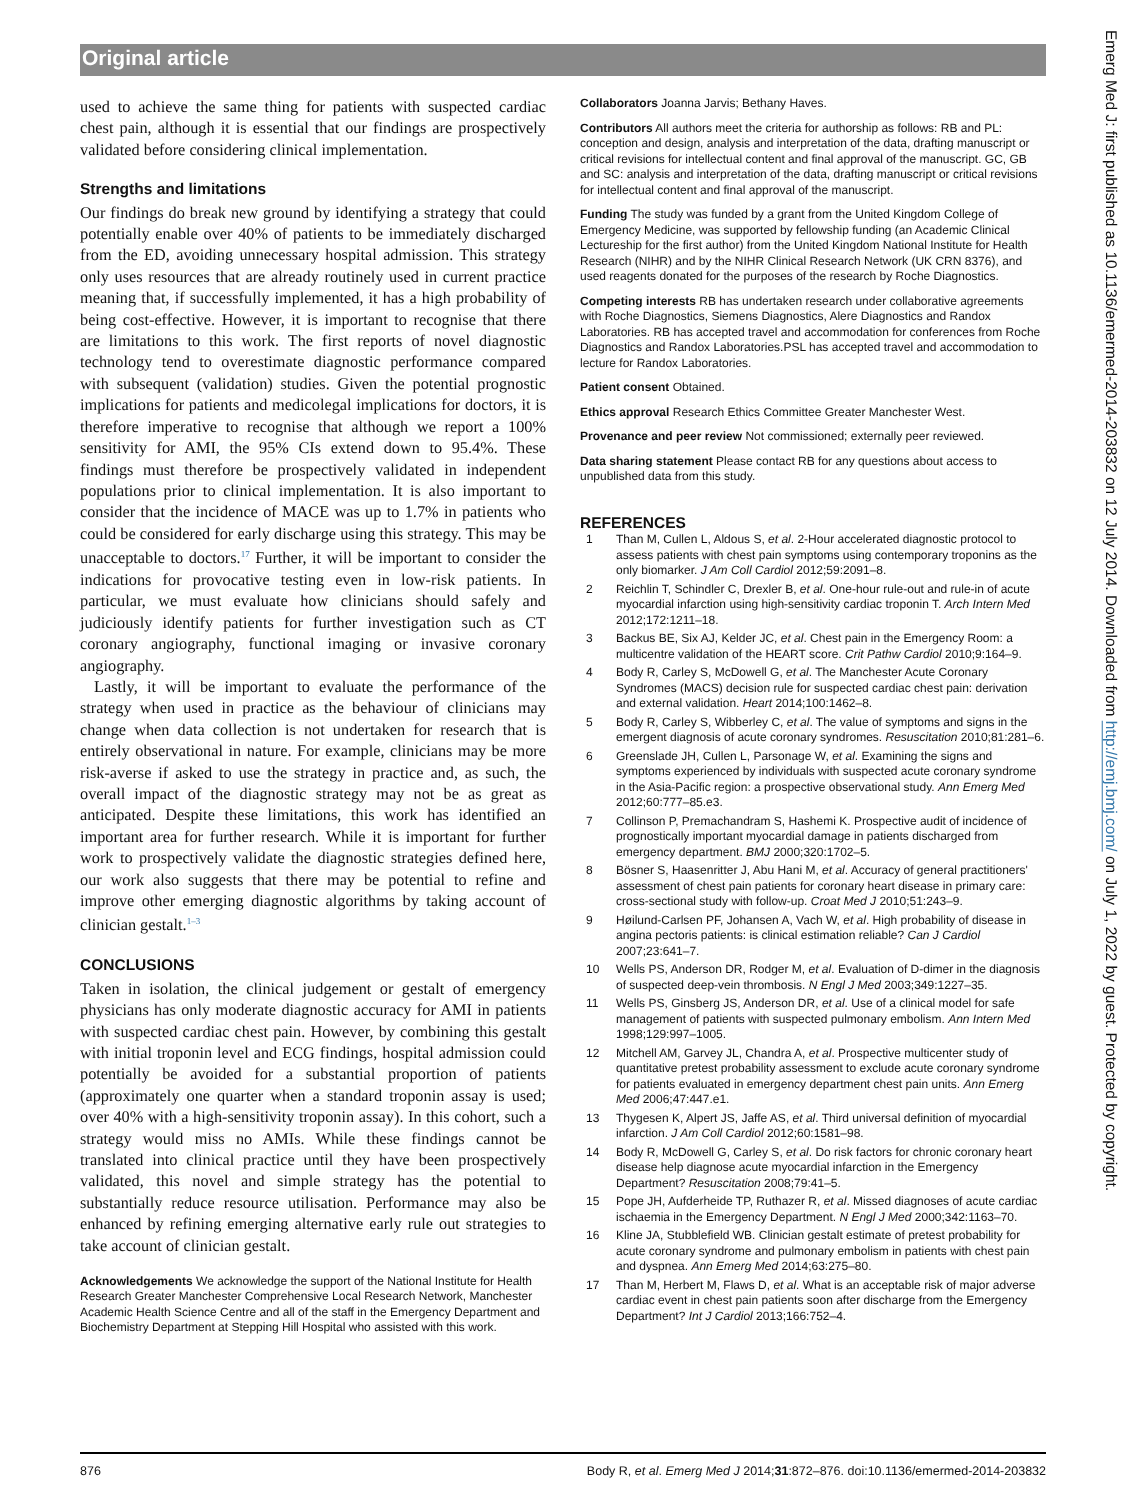Original article
used to achieve the same thing for patients with suspected cardiac chest pain, although it is essential that our findings are prospectively validated before considering clinical implementation.
Strengths and limitations
Our findings do break new ground by identifying a strategy that could potentially enable over 40% of patients to be immediately discharged from the ED, avoiding unnecessary hospital admission. This strategy only uses resources that are already routinely used in current practice meaning that, if successfully implemented, it has a high probability of being cost-effective. However, it is important to recognise that there are limitations to this work. The first reports of novel diagnostic technology tend to overestimate diagnostic performance compared with subsequent (validation) studies. Given the potential prognostic implications for patients and medicolegal implications for doctors, it is therefore imperative to recognise that although we report a 100% sensitivity for AMI, the 95% CIs extend down to 95.4%. These findings must therefore be prospectively validated in independent populations prior to clinical implementation. It is also important to consider that the incidence of MACE was up to 1.7% in patients who could be considered for early discharge using this strategy. This may be unacceptable to doctors.<sup>17</sup> Further, it will be important to consider the indications for provocative testing even in low-risk patients. In particular, we must evaluate how clinicians should safely and judiciously identify patients for further investigation such as CT coronary angiography, functional imaging or invasive coronary angiography.
Lastly, it will be important to evaluate the performance of the strategy when used in practice as the behaviour of clinicians may change when data collection is not undertaken for research that is entirely observational in nature. For example, clinicians may be more risk-averse if asked to use the strategy in practice and, as such, the overall impact of the diagnostic strategy may not be as great as anticipated. Despite these limitations, this work has identified an important area for further research. While it is important for further work to prospectively validate the diagnostic strategies defined here, our work also suggests that there may be potential to refine and improve other emerging diagnostic algorithms by taking account of clinician gestalt.<sup>1–3</sup>
CONCLUSIONS
Taken in isolation, the clinical judgement or gestalt of emergency physicians has only moderate diagnostic accuracy for AMI in patients with suspected cardiac chest pain. However, by combining this gestalt with initial troponin level and ECG findings, hospital admission could potentially be avoided for a substantial proportion of patients (approximately one quarter when a standard troponin assay is used; over 40% with a high-sensitivity troponin assay). In this cohort, such a strategy would miss no AMIs. While these findings cannot be translated into clinical practice until they have been prospectively validated, this novel and simple strategy has the potential to substantially reduce resource utilisation. Performance may also be enhanced by refining emerging alternative early rule out strategies to take account of clinician gestalt.
Acknowledgements We acknowledge the support of the National Institute for Health Research Greater Manchester Comprehensive Local Research Network, Manchester Academic Health Science Centre and all of the staff in the Emergency Department and Biochemistry Department at Stepping Hill Hospital who assisted with this work.
Collaborators Joanna Jarvis; Bethany Haves.
Contributors All authors meet the criteria for authorship as follows: RB and PL: conception and design, analysis and interpretation of the data, drafting manuscript or critical revisions for intellectual content and final approval of the manuscript. GC, GB and SC: analysis and interpretation of the data, drafting manuscript or critical revisions for intellectual content and final approval of the manuscript.
Funding The study was funded by a grant from the United Kingdom College of Emergency Medicine, was supported by fellowship funding (an Academic Clinical Lectureship for the first author) from the United Kingdom National Institute for Health Research (NIHR) and by the NIHR Clinical Research Network (UK CRN 8376), and used reagents donated for the purposes of the research by Roche Diagnostics.
Competing interests RB has undertaken research under collaborative agreements with Roche Diagnostics, Siemens Diagnostics, Alere Diagnostics and Randox Laboratories. RB has accepted travel and accommodation for conferences from Roche Diagnostics and Randox Laboratories.PSL has accepted travel and accommodation to lecture for Randox Laboratories.
Patient consent Obtained.
Ethics approval Research Ethics Committee Greater Manchester West.
Provenance and peer review Not commissioned; externally peer reviewed.
Data sharing statement Please contact RB for any questions about access to unpublished data from this study.
REFERENCES
1 Than M, Cullen L, Aldous S, et al. 2-Hour accelerated diagnostic protocol to assess patients with chest pain symptoms using contemporary troponins as the only biomarker. J Am Coll Cardiol 2012;59:2091–8.
2 Reichlin T, Schindler C, Drexler B, et al. One-hour rule-out and rule-in of acute myocardial infarction using high-sensitivity cardiac troponin T. Arch Intern Med 2012;172:1211–18.
3 Backus BE, Six AJ, Kelder JC, et al. Chest pain in the Emergency Room: a multicentre validation of the HEART score. Crit Pathw Cardiol 2010;9:164–9.
4 Body R, Carley S, McDowell G, et al. The Manchester Acute Coronary Syndromes (MACS) decision rule for suspected cardiac chest pain: derivation and external validation. Heart 2014;100:1462–8.
5 Body R, Carley S, Wibberley C, et al. The value of symptoms and signs in the emergent diagnosis of acute coronary syndromes. Resuscitation 2010;81:281–6.
6 Greenslade JH, Cullen L, Parsonage W, et al. Examining the signs and symptoms experienced by individuals with suspected acute coronary syndrome in the Asia-Pacific region: a prospective observational study. Ann Emerg Med 2012;60:777–85.e3.
7 Collinson P, Premachandram S, Hashemi K. Prospective audit of incidence of prognostically important myocardial damage in patients discharged from emergency department. BMJ 2000;320:1702–5.
8 Bösner S, Haasenritter J, Abu Hani M, et al. Accuracy of general practitioners' assessment of chest pain patients for coronary heart disease in primary care: cross-sectional study with follow-up. Croat Med J 2010;51:243–9.
9 Høilund-Carlsen PF, Johansen A, Vach W, et al. High probability of disease in angina pectoris patients: is clinical estimation reliable? Can J Cardiol 2007;23:641–7.
10 Wells PS, Anderson DR, Rodger M, et al. Evaluation of D-dimer in the diagnosis of suspected deep-vein thrombosis. N Engl J Med 2003;349:1227–35.
11 Wells PS, Ginsberg JS, Anderson DR, et al. Use of a clinical model for safe management of patients with suspected pulmonary embolism. Ann Intern Med 1998;129:997–1005.
12 Mitchell AM, Garvey JL, Chandra A, et al. Prospective multicenter study of quantitative pretest probability assessment to exclude acute coronary syndrome for patients evaluated in emergency department chest pain units. Ann Emerg Med 2006;47:447.e1.
13 Thygesen K, Alpert JS, Jaffe AS, et al. Third universal definition of myocardial infarction. J Am Coll Cardiol 2012;60:1581–98.
14 Body R, McDowell G, Carley S, et al. Do risk factors for chronic coronary heart disease help diagnose acute myocardial infarction in the Emergency Department? Resuscitation 2008;79:41–5.
15 Pope JH, Aufderheide TP, Ruthazer R, et al. Missed diagnoses of acute cardiac ischaemia in the Emergency Department. N Engl J Med 2000;342:1163–70.
16 Kline JA, Stubblefield WB. Clinician gestalt estimate of pretest probability for acute coronary syndrome and pulmonary embolism in patients with chest pain and dyspnea. Ann Emerg Med 2014;63:275–80.
17 Than M, Herbert M, Flaws D, et al. What is an acceptable risk of major adverse cardiac event in chest pain patients soon after discharge from the Emergency Department? Int J Cardiol 2013;166:752–4.
Emerg Med J: first published as 10.1136/emermed-2014-203832 on 12 July 2014. Downloaded from http://emj.bmj.com/ on July 1, 2022 by guest. Protected by copyright.
876 Body R, et al. Emerg Med J 2014;31:872–876. doi:10.1136/emermed-2014-203832